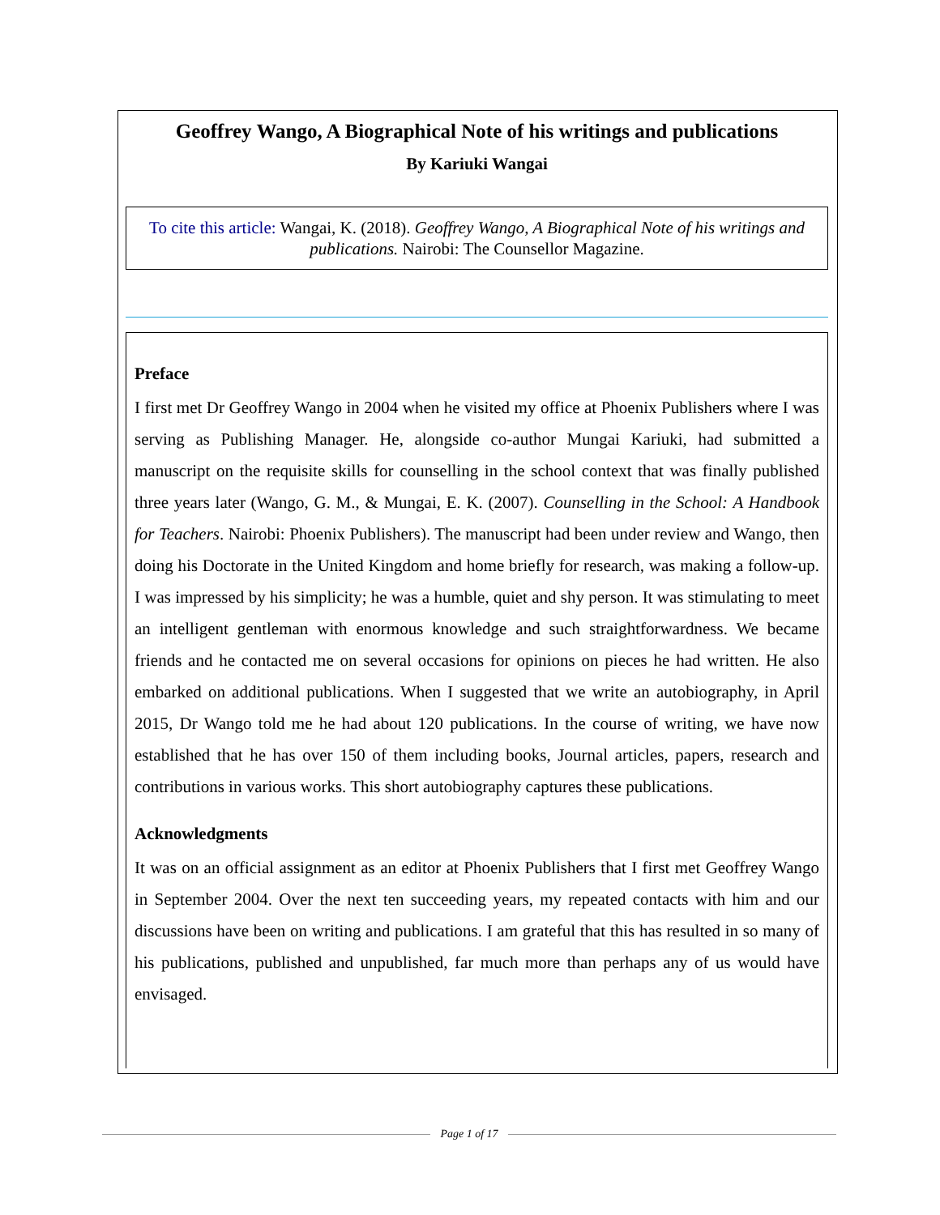Geoffrey Wango, A Biographical Note of his writings and publications
By Kariuki Wangai
To cite this article: Wangai, K. (2018). Geoffrey Wango, A Biographical Note of his writings and publications. Nairobi: The Counsellor Magazine.
Preface
I first met Dr Geoffrey Wango in 2004 when he visited my office at Phoenix Publishers where I was serving as Publishing Manager. He, alongside co-author Mungai Kariuki, had submitted a manuscript on the requisite skills for counselling in the school context that was finally published three years later (Wango, G. M., & Mungai, E. K. (2007). Counselling in the School: A Handbook for Teachers. Nairobi: Phoenix Publishers). The manuscript had been under review and Wango, then doing his Doctorate in the United Kingdom and home briefly for research, was making a follow-up. I was impressed by his simplicity; he was a humble, quiet and shy person. It was stimulating to meet an intelligent gentleman with enormous knowledge and such straightforwardness. We became friends and he contacted me on several occasions for opinions on pieces he had written. He also embarked on additional publications. When I suggested that we write an autobiography, in April 2015, Dr Wango told me he had about 120 publications. In the course of writing, we have now established that he has over 150 of them including books, Journal articles, papers, research and contributions in various works. This short autobiography captures these publications.
Acknowledgments
It was on an official assignment as an editor at Phoenix Publishers that I first met Geoffrey Wango in September 2004. Over the next ten succeeding years, my repeated contacts with him and our discussions have been on writing and publications. I am grateful that this has resulted in so many of his publications, published and unpublished, far much more than perhaps any of us would have envisaged.
Page 1 of 17